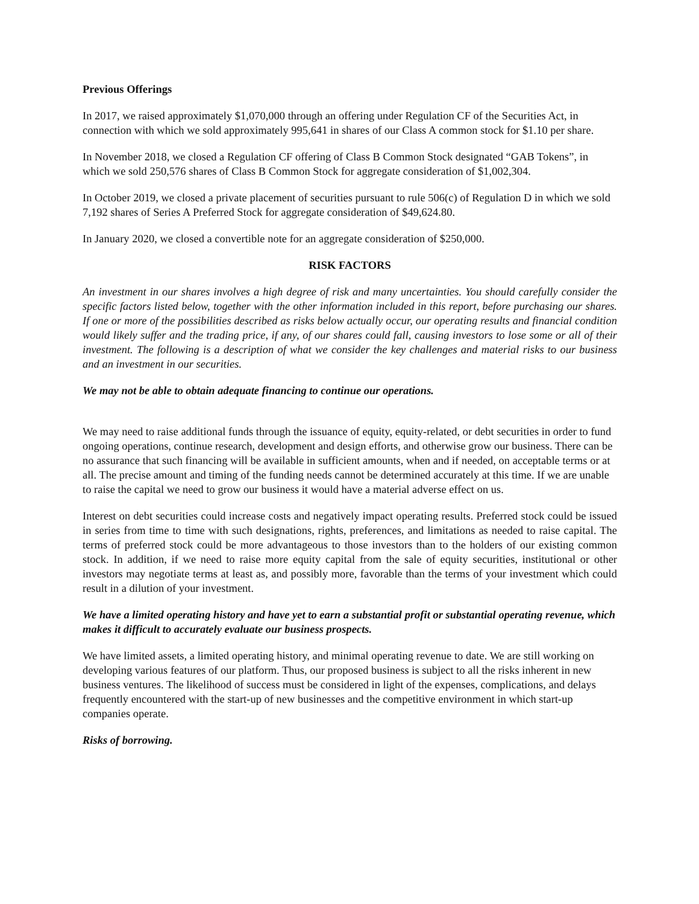Previous Offerings
In 2017, we raised approximately $1,070,000 through an offering under Regulation CF of the Securities Act, in connection with which we sold approximately 995,641 in shares of our Class A common stock for $1.10 per share.
In November 2018, we closed a Regulation CF offering of Class B Common Stock designated “GAB Tokens”, in which we sold 250,576 shares of Class B Common Stock for aggregate consideration of $1,002,304.
In October 2019, we closed a private placement of securities pursuant to rule 506(c) of Regulation D in which we sold 7,192 shares of Series A Preferred Stock for aggregate consideration of $49,624.80.
In January 2020, we closed a convertible note for an aggregate consideration of $250,000.
RISK FACTORS
An investment in our shares involves a high degree of risk and many uncertainties. You should carefully consider the specific factors listed below, together with the other information included in this report, before purchasing our shares. If one or more of the possibilities described as risks below actually occur, our operating results and financial condition would likely suffer and the trading price, if any, of our shares could fall, causing investors to lose some or all of their investment. The following is a description of what we consider the key challenges and material risks to our business and an investment in our securities.
We may not be able to obtain adequate financing to continue our operations.
We may need to raise additional funds through the issuance of equity, equity-related, or debt securities in order to fund ongoing operations, continue research, development and design efforts, and otherwise grow our business. There can be no assurance that such financing will be available in sufficient amounts, when and if needed, on acceptable terms or at all. The precise amount and timing of the funding needs cannot be determined accurately at this time. If we are unable to raise the capital we need to grow our business it would have a material adverse effect on us.
Interest on debt securities could increase costs and negatively impact operating results. Preferred stock could be issued in series from time to time with such designations, rights, preferences, and limitations as needed to raise capital. The terms of preferred stock could be more advantageous to those investors than to the holders of our existing common stock. In addition, if we need to raise more equity capital from the sale of equity securities, institutional or other investors may negotiate terms at least as, and possibly more, favorable than the terms of your investment which could result in a dilution of your investment.
We have a limited operating history and have yet to earn a substantial profit or substantial operating revenue, which makes it difficult to accurately evaluate our business prospects.
We have limited assets, a limited operating history, and minimal operating revenue to date. We are still working on developing various features of our platform. Thus, our proposed business is subject to all the risks inherent in new business ventures. The likelihood of success must be considered in light of the expenses, complications, and delays frequently encountered with the start-up of new businesses and the competitive environment in which start-up companies operate.
Risks of borrowing.